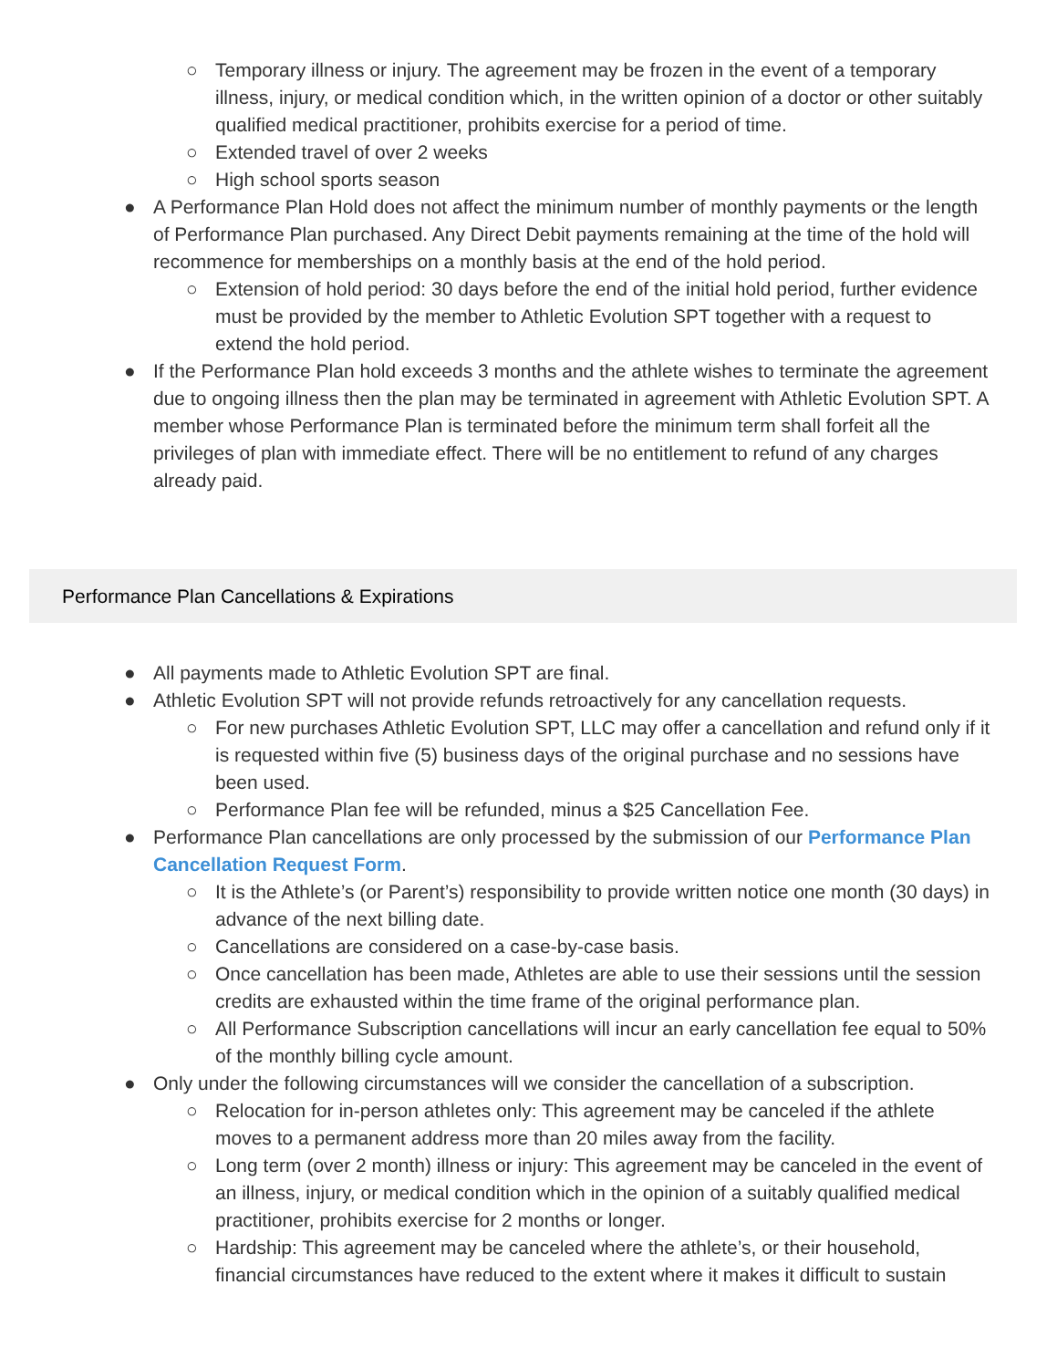○ Temporary illness or injury. The agreement may be frozen in the event of a temporary illness, injury, or medical condition which, in the written opinion of a doctor or other suitably qualified medical practitioner, prohibits exercise for a period of time.
○ Extended travel of over 2 weeks
○ High school sports season
● A Performance Plan Hold does not affect the minimum number of monthly payments or the length of Performance Plan purchased. Any Direct Debit payments remaining at the time of the hold will recommence for memberships on a monthly basis at the end of the hold period.
○ Extension of hold period: 30 days before the end of the initial hold period, further evidence must be provided by the member to Athletic Evolution SPT together with a request to extend the hold period.
● If the Performance Plan hold exceeds 3 months and the athlete wishes to terminate the agreement due to ongoing illness then the plan may be terminated in agreement with Athletic Evolution SPT. A member whose Performance Plan is terminated before the minimum term shall forfeit all the privileges of plan with immediate effect. There will be no entitlement to refund of any charges already paid.
Performance Plan Cancellations & Expirations
● All payments made to Athletic Evolution SPT are final.
● Athletic Evolution SPT will not provide refunds retroactively for any cancellation requests.
○ For new purchases Athletic Evolution SPT, LLC may offer a cancellation and refund only if it is requested within five (5) business days of the original purchase and no sessions have been used.
○ Performance Plan fee will be refunded, minus a $25 Cancellation Fee.
● Performance Plan cancellations are only processed by the submission of our Performance Plan Cancellation Request Form.
○ It is the Athlete’s (or Parent’s) responsibility to provide written notice one month (30 days) in advance of the next billing date.
○ Cancellations are considered on a case-by-case basis.
○ Once cancellation has been made, Athletes are able to use their sessions until the session credits are exhausted within the time frame of the original performance plan.
○ All Performance Subscription cancellations will incur an early cancellation fee equal to 50% of the monthly billing cycle amount.
● Only under the following circumstances will we consider the cancellation of a subscription.
○ Relocation for in-person athletes only: This agreement may be canceled if the athlete moves to a permanent address more than 20 miles away from the facility.
○ Long term (over 2 month) illness or injury: This agreement may be canceled in the event of an illness, injury, or medical condition which in the opinion of a suitably qualified medical practitioner, prohibits exercise for 2 months or longer.
○ Hardship: This agreement may be canceled where the athlete’s, or their household, financial circumstances have reduced to the extent where it makes it difficult to sustain